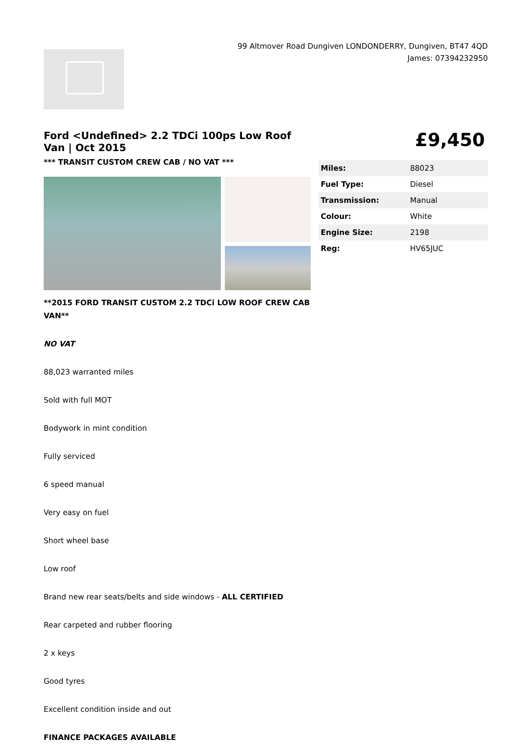99 Altmover Road Dungiven LONDONDERRY, Dungiven, BT47 4QD
James: 07394232950
Ford <Undefined> 2.2 TDCi 100ps Low Roof Van | Oct 2015
*** TRANSIT CUSTOM CREW CAB / NO VAT ***
**2015 FORD TRANSIT CUSTOM 2.2 TDCi LOW ROOF CREW CAB VAN**
NO VAT
88,023 warranted miles
Sold with full MOT
Bodywork in mint condition
Fully serviced
6 speed manual
Very easy on fuel
Short wheel base
Low roof
Brand new rear seats/belts and side windows - ALL CERTIFIED
Rear carpeted and rubber flooring
2 x keys
Good tyres
Excellent condition inside and out
FINANCE PACKAGES AVAILABLE
£9,450
| Miles: | 88023 |
| Fuel Type: | Diesel |
| Transmission: | Manual |
| Colour: | White |
| Engine Size: | 2198 |
| Reg: | HV65JUC |